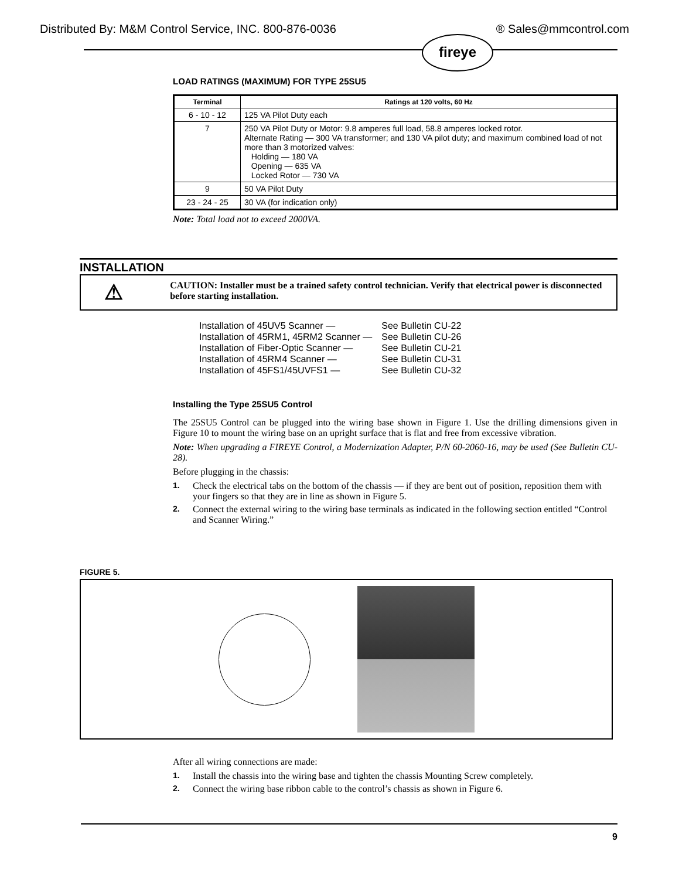Distributed By: M&M Control Service, INC. 800-876-0036 ® Sales@mmcontrol.com
fireye
LOAD RATINGS (MAXIMUM) FOR TYPE 25SU5
| Terminal | Ratings at 120 volts, 60 Hz |
| --- | --- |
| 6 - 10 - 12 | 125 VA Pilot Duty each |
| 7 | 250 VA Pilot Duty or Motor: 9.8 amperes full load, 58.8 amperes locked rotor. Alternate Rating — 300 VA transformer; and 130 VA pilot duty; and maximum combined load of not more than 3 motorized valves: Holding — 180 VA Opening — 635 VA Locked Rotor — 730 VA |
| 9 | 50 VA Pilot Duty |
| 23 - 24 - 25 | 30 VA (for indication only) |
Note: Total load not to exceed 2000VA.
INSTALLATION
⚠
CAUTION: Installer must be a trained safety control technician. Verify that electrical power is disconnected before starting installation.
| Installation of 45UV5 Scanner — | See Bulletin CU-22 |
| Installation of 45RM1, 45RM2 Scanner — | See Bulletin CU-26 |
| Installation of Fiber-Optic Scanner — | See Bulletin CU-21 |
| Installation of 45RM4 Scanner — | See Bulletin CU-31 |
| Installation of 45FS1/45UVFS1 — | See Bulletin CU-32 |
Installing the Type 25SU5 Control
The 25SU5 Control can be plugged into the wiring base shown in Figure 1. Use the drilling dimensions given in Figure 10 to mount the wiring base on an upright surface that is flat and free from excessive vibration.
Note: When upgrading a FIREYE Control, a Modernization Adapter, P/N 60-2060-16, may be used (See Bulletin CU-28).
Before plugging in the chassis:
1. Check the electrical tabs on the bottom of the chassis — if they are bent out of position, reposition them with your fingers so that they are in line as shown in Figure 5.
2. Connect the external wiring to the wiring base terminals as indicated in the following section entitled “Control and Scanner Wiring.”
FIGURE 5.
After all wiring connections are made:
1. Install the chassis into the wiring base and tighten the chassis Mounting Screw completely.
2. Connect the wiring base ribbon cable to the control’s chassis as shown in Figure 6.
9